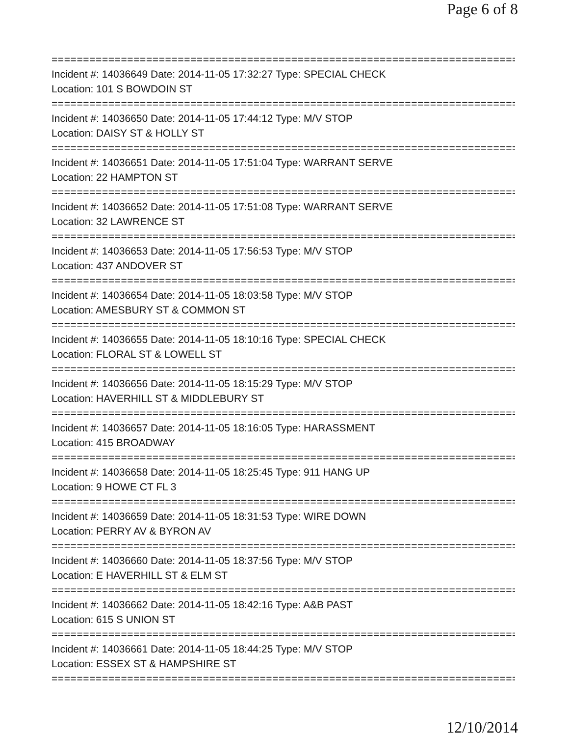Page 6 of 8
===========================================================================
Incident #: 14036649 Date: 2014-11-05 17:32:27 Type: SPECIAL CHECK
Location: 101 S BOWDOIN ST
===========================================================================
Incident #: 14036650 Date: 2014-11-05 17:44:12 Type: M/V STOP
Location: DAISY ST & HOLLY ST
===========================================================================
Incident #: 14036651 Date: 2014-11-05 17:51:04 Type: WARRANT SERVE
Location: 22 HAMPTON ST
===========================================================================
Incident #: 14036652 Date: 2014-11-05 17:51:08 Type: WARRANT SERVE
Location: 32 LAWRENCE ST
===========================================================================
Incident #: 14036653 Date: 2014-11-05 17:56:53 Type: M/V STOP
Location: 437 ANDOVER ST
===========================================================================
Incident #: 14036654 Date: 2014-11-05 18:03:58 Type: M/V STOP
Location: AMESBURY ST & COMMON ST
===========================================================================
Incident #: 14036655 Date: 2014-11-05 18:10:16 Type: SPECIAL CHECK
Location: FLORAL ST & LOWELL ST
===========================================================================
Incident #: 14036656 Date: 2014-11-05 18:15:29 Type: M/V STOP
Location: HAVERHILL ST & MIDDLEBURY ST
===========================================================================
Incident #: 14036657 Date: 2014-11-05 18:16:05 Type: HARASSMENT
Location: 415 BROADWAY
===========================================================================
Incident #: 14036658 Date: 2014-11-05 18:25:45 Type: 911 HANG UP
Location: 9 HOWE CT FL 3
===========================================================================
Incident #: 14036659 Date: 2014-11-05 18:31:53 Type: WIRE DOWN
Location: PERRY AV & BYRON AV
===========================================================================
Incident #: 14036660 Date: 2014-11-05 18:37:56 Type: M/V STOP
Location: E HAVERHILL ST & ELM ST
===========================================================================
Incident #: 14036662 Date: 2014-11-05 18:42:16 Type: A&B PAST
Location: 615 S UNION ST
===========================================================================
Incident #: 14036661 Date: 2014-11-05 18:44:25 Type: M/V STOP
Location: ESSEX ST & HAMPSHIRE ST
===========================================================================
12/10/2014